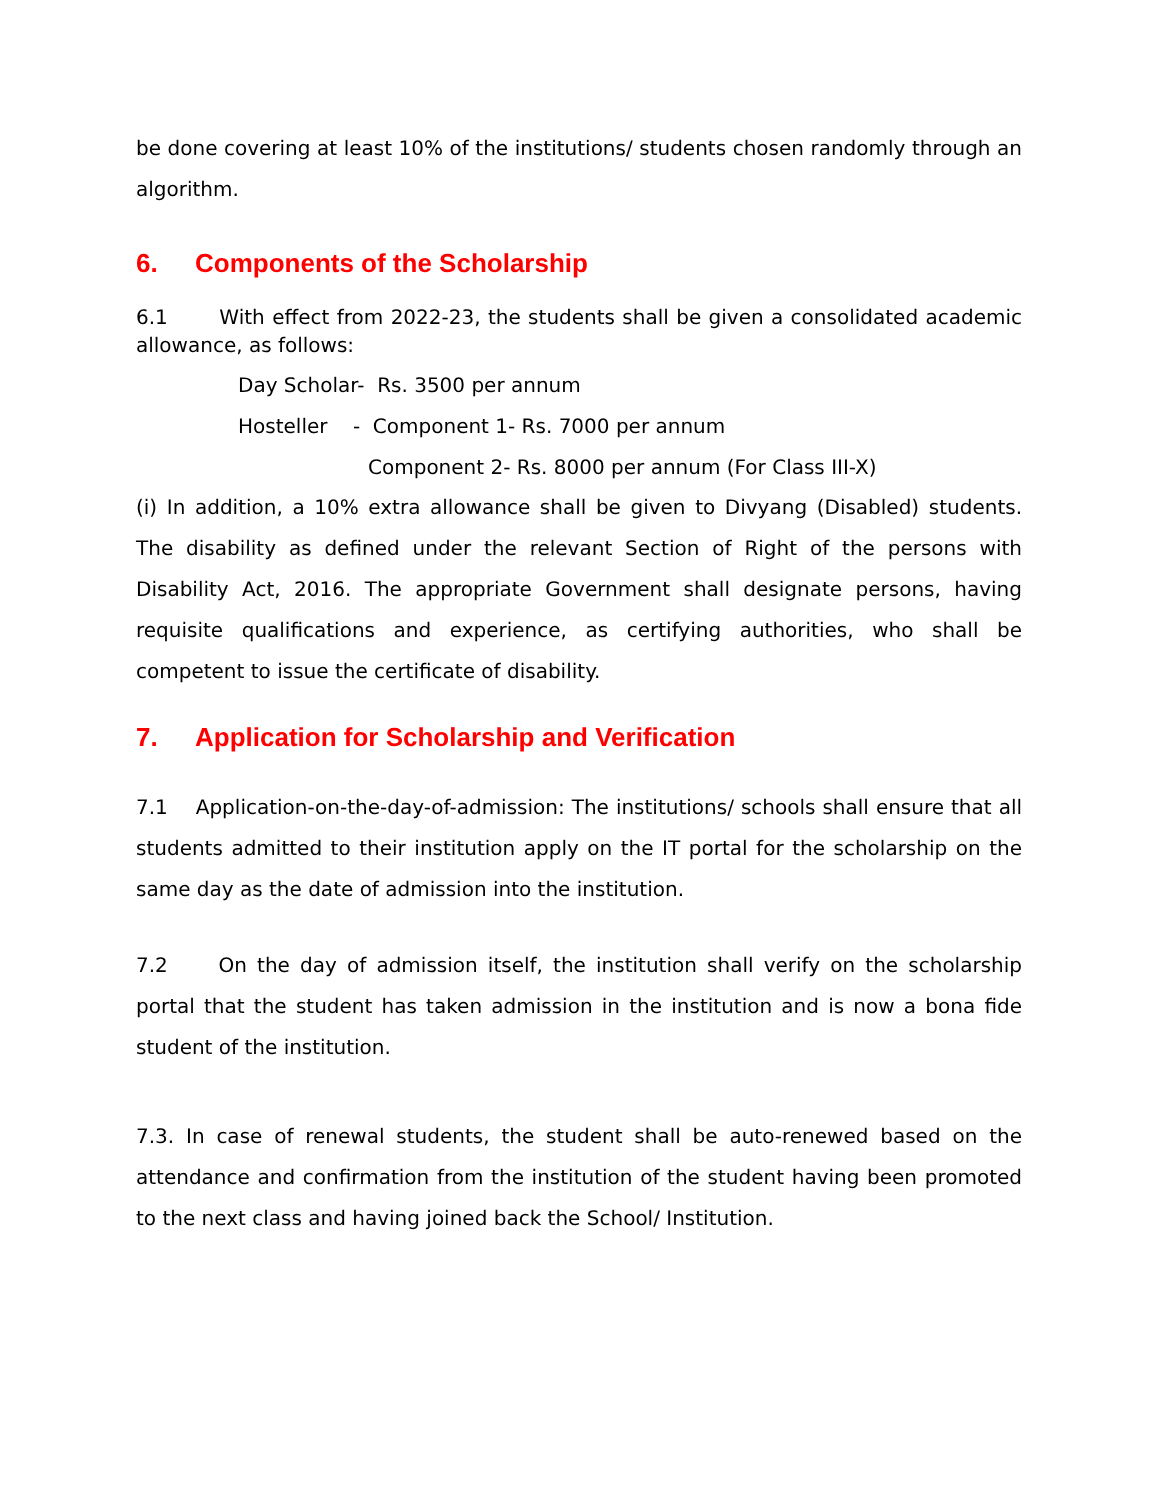be done covering at least 10% of the institutions/ students chosen randomly through an algorithm.
6. Components of the Scholarship
6.1 With effect from 2022-23, the students shall be given a consolidated academic allowance, as follows:
Day Scholar- Rs. 3500 per annum
Hosteller - Component 1- Rs. 7000 per annum
Component 2- Rs. 8000 per annum (For Class III-X)
(i) In addition, a 10% extra allowance shall be given to Divyang (Disabled) students. The disability as defined under the relevant Section of Right of the persons with Disability Act, 2016. The appropriate Government shall designate persons, having requisite qualifications and experience, as certifying authorities, who shall be competent to issue the certificate of disability.
7. Application for Scholarship and Verification
7.1 Application-on-the-day-of-admission: The institutions/ schools shall ensure that all students admitted to their institution apply on the IT portal for the scholarship on the same day as the date of admission into the institution.
7.2 On the day of admission itself, the institution shall verify on the scholarship portal that the student has taken admission in the institution and is now a bona fide student of the institution.
7.3. In case of renewal students, the student shall be auto-renewed based on the attendance and confirmation from the institution of the student having been promoted to the next class and having joined back the School/ Institution.